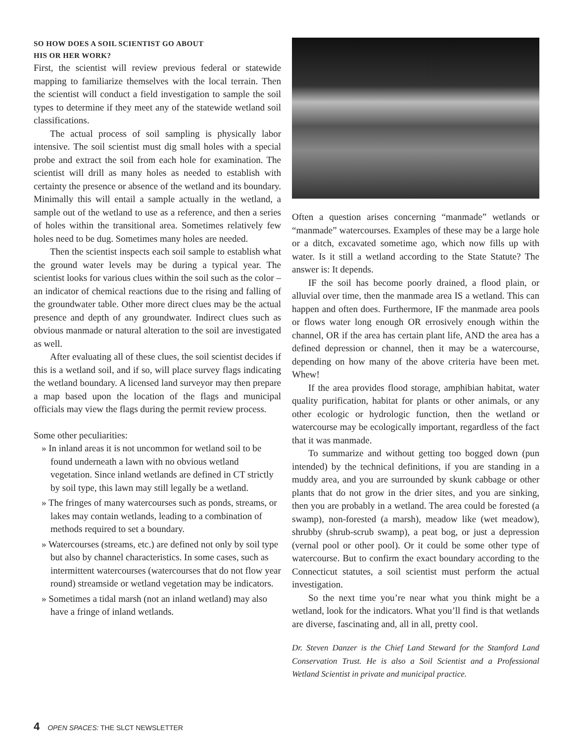SO HOW DOES A SOIL SCIENTIST GO ABOUT
HIS OR HER WORK?
First, the scientist will review previous federal or statewide mapping to familiarize themselves with the local terrain. Then the scientist will conduct a field investigation to sample the soil types to determine if they meet any of the statewide wetland soil classifications.
The actual process of soil sampling is physically labor intensive. The soil scientist must dig small holes with a special probe and extract the soil from each hole for examination. The scientist will drill as many holes as needed to establish with certainty the presence or absence of the wetland and its boundary. Minimally this will entail a sample actually in the wetland, a sample out of the wetland to use as a reference, and then a series of holes within the transitional area. Sometimes relatively few holes need to be dug. Sometimes many holes are needed.
Then the scientist inspects each soil sample to establish what the ground water levels may be during a typical year. The scientist looks for various clues within the soil such as the color – an indicator of chemical reactions due to the rising and falling of the groundwater table. Other more direct clues may be the actual presence and depth of any groundwater. Indirect clues such as obvious manmade or natural alteration to the soil are investigated as well.
After evaluating all of these clues, the soil scientist decides if this is a wetland soil, and if so, will place survey flags indicating the wetland boundary. A licensed land surveyor may then prepare a map based upon the location of the flags and municipal officials may view the flags during the permit review process.
Some other peculiarities:
» In inland areas it is not uncommon for wetland soil to be found underneath a lawn with no obvious wetland vegetation. Since inland wetlands are defined in CT strictly by soil type, this lawn may still legally be a wetland.
» The fringes of many watercourses such as ponds, streams, or lakes may contain wetlands, leading to a combination of methods required to set a boundary.
» Watercourses (streams, etc.) are defined not only by soil type but also by channel characteristics. In some cases, such as intermittent watercourses (watercourses that do not flow year round) streamside or wetland vegetation may be indicators.
» Sometimes a tidal marsh (not an inland wetland) may also have a fringe of inland wetlands.
Often a question arises concerning “manmade” wetlands or “manmade” watercourses. Examples of these may be a large hole or a ditch, excavated sometime ago, which now fills up with water. Is it still a wetland according to the State Statute? The answer is: It depends.
IF the soil has become poorly drained, a flood plain, or alluvial over time, then the manmade area IS a wetland. This can happen and often does. Furthermore, IF the manmade area pools or flows water long enough OR errosively enough within the channel, OR if the area has certain plant life, AND the area has a defined depression or channel, then it may be a watercourse, depending on how many of the above criteria have been met. Whew!
If the area provides flood storage, amphibian habitat, water quality purification, habitat for plants or other animals, or any other ecologic or hydrologic function, then the wetland or watercourse may be ecologically important, regardless of the fact that it was manmade.
To summarize and without getting too bogged down (pun intended) by the technical definitions, if you are standing in a muddy area, and you are surrounded by skunk cabbage or other plants that do not grow in the drier sites, and you are sinking, then you are probably in a wetland. The area could be forested (a swamp), non-forested (a marsh), meadow like (wet meadow), shrubby (shrub-scrub swamp), a peat bog, or just a depression (vernal pool or other pool). Or it could be some other type of watercourse. But to confirm the exact boundary according to the Connecticut statutes, a soil scientist must perform the actual investigation.
So the next time you’re near what you think might be a wetland, look for the indicators. What you’ll find is that wetlands are diverse, fascinating and, all in all, pretty cool.
Dr. Steven Danzer is the Chief Land Steward for the Stamford Land Conservation Trust. He is also a Soil Scientist and a Professional Wetland Scientist in private and municipal practice.
4 OPEN SPACES: THE SLCT NEWSLETTER